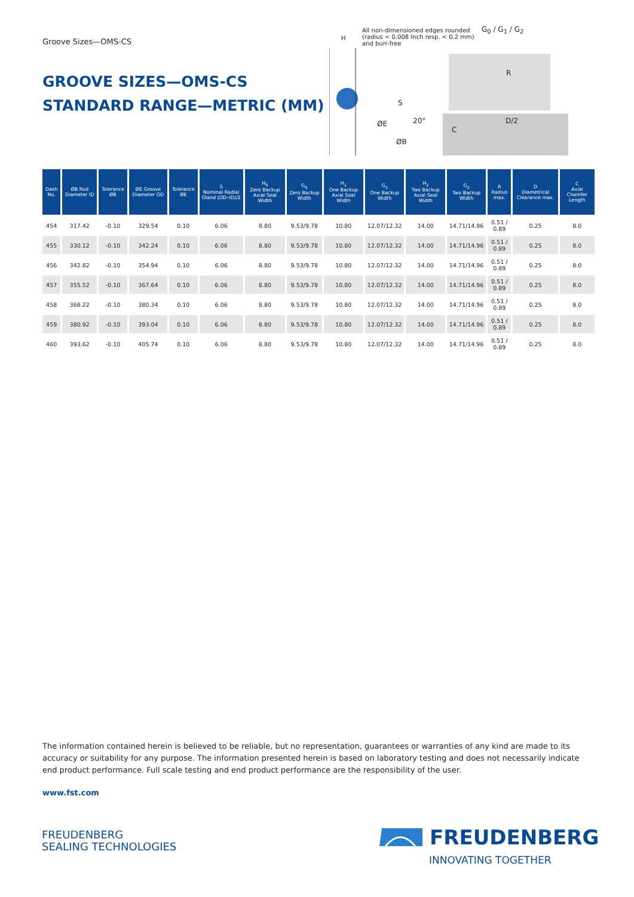Groove Sizes—OMS-CS
GROOVE SIZES—OMS-CS
STANDARD RANGE—METRIC (MM)
H
All non-dimensioned edges rounded (radius < 0.008 Inch resp. < 0.2 mm) and burr-free
G<sub>0</sub> / G<sub>1</sub> / G<sub>2</sub>
R
S
20°
ØE
C
D/2
ØB
| Dash No. | ØB Rod Diameter ID | Tolerance ØB | ØE Groove Diameter OD | Tolerance ØE | S Nominal Radial Gland (OD–ID)/2 | H<sub>0</sub> Zero Backup Axial Seal Width | G<sub>0</sub> Zero Backup Width | H<sub>1</sub> One Backup Axial Seal Width | G<sub>1</sub> One Backup Width | H<sub>2</sub> Two Backup Axial Seal Width | G<sub>2</sub> Two Backup Width | R Radius max. | D Diametrical Clearance max. | C Axial Chamfer Length |
| --- | --- | --- | --- | --- | --- | --- | --- | --- | --- | --- | --- | --- | --- | --- |
| 454 | 317.42 | -0.10 | 329.54 | 0.10 | 6.06 | 8.80 | 9.53/9.78 | 10.80 | 12.07/12.32 | 14.00 | 14.71/14.96 | 0.51 / 0.89 | 0.25 | 8.0 |
| 455 | 330.12 | -0.10 | 342.24 | 0.10 | 6.06 | 8.80 | 9.53/9.78 | 10.80 | 12.07/12.32 | 14.00 | 14.71/14.96 | 0.51 / 0.89 | 0.25 | 8.0 |
| 456 | 342.82 | -0.10 | 354.94 | 0.10 | 6.06 | 8.80 | 9.53/9.78 | 10.80 | 12.07/12.32 | 14.00 | 14.71/14.96 | 0.51 / 0.89 | 0.25 | 8.0 |
| 457 | 355.52 | -0.10 | 367.64 | 0.10 | 6.06 | 8.80 | 9.53/9.78 | 10.80 | 12.07/12.32 | 14.00 | 14.71/14.96 | 0.51 / 0.89 | 0.25 | 8.0 |
| 458 | 368.22 | -0.10 | 380.34 | 0.10 | 6.06 | 8.80 | 9.53/9.78 | 10.80 | 12.07/12.32 | 14.00 | 14.71/14.96 | 0.51 / 0.89 | 0.25 | 8.0 |
| 459 | 380.92 | -0.10 | 393.04 | 0.10 | 6.06 | 8.80 | 9.53/9.78 | 10.80 | 12.07/12.32 | 14.00 | 14.71/14.96 | 0.51 / 0.89 | 0.25 | 8.0 |
| 460 | 393.62 | -0.10 | 405.74 | 0.10 | 6.06 | 8.80 | 9.53/9.78 | 10.80 | 12.07/12.32 | 14.00 | 14.71/14.96 | 0.51 / 0.89 | 0.25 | 8.0 |
The information contained herein is believed to be reliable, but no representation, guarantees or warranties of any kind are made to its accuracy or suitability for any purpose. The information presented herein is based on laboratory testing and does not necessarily indicate end product performance. Full scale testing and end product performance are the responsibility of the user.
www.fst.com
FREUDENBERG
SEALING TECHNOLOGIES
FREUDENBERG
INNOVATING TOGETHER